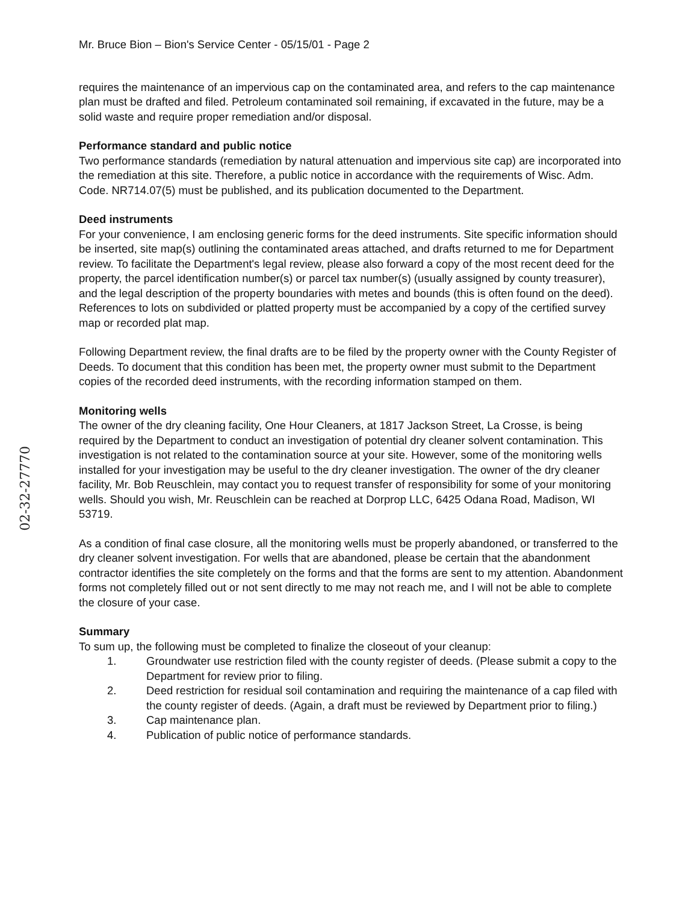Mr. Bruce Bion – Bion's Service Center - 05/15/01 - Page 2
requires the maintenance of an impervious cap on the contaminated area, and refers to the cap maintenance plan must be drafted and filed. Petroleum contaminated soil remaining, if excavated in the future, may be a solid waste and require proper remediation and/or disposal.
Performance standard and public notice
Two performance standards (remediation by natural attenuation and impervious site cap) are incorporated into the remediation at this site. Therefore, a public notice in accordance with the requirements of Wisc. Adm. Code. NR714.07(5) must be published, and its publication documented to the Department.
Deed instruments
For your convenience, I am enclosing generic forms for the deed instruments. Site specific information should be inserted, site map(s) outlining the contaminated areas attached, and drafts returned to me for Department review. To facilitate the Department's legal review, please also forward a copy of the most recent deed for the property, the parcel identification number(s) or parcel tax number(s) (usually assigned by county treasurer), and the legal description of the property boundaries with metes and bounds (this is often found on the deed). References to lots on subdivided or platted property must be accompanied by a copy of the certified survey map or recorded plat map.
Following Department review, the final drafts are to be filed by the property owner with the County Register of Deeds. To document that this condition has been met, the property owner must submit to the Department copies of the recorded deed instruments, with the recording information stamped on them.
Monitoring wells
The owner of the dry cleaning facility, One Hour Cleaners, at 1817 Jackson Street, La Crosse, is being required by the Department to conduct an investigation of potential dry cleaner solvent contamination. This investigation is not related to the contamination source at your site. However, some of the monitoring wells installed for your investigation may be useful to the dry cleaner investigation. The owner of the dry cleaner facility, Mr. Bob Reuschlein, may contact you to request transfer of responsibility for some of your monitoring wells. Should you wish, Mr. Reuschlein can be reached at Dorprop LLC, 6425 Odana Road, Madison, WI 53719.
As a condition of final case closure, all the monitoring wells must be properly abandoned, or transferred to the dry cleaner solvent investigation. For wells that are abandoned, please be certain that the abandonment contractor identifies the site completely on the forms and that the forms are sent to my attention. Abandonment forms not completely filled out or not sent directly to me may not reach me, and I will not be able to complete the closure of your case.
Summary
To sum up, the following must be completed to finalize the closeout of your cleanup:
1. Groundwater use restriction filed with the county register of deeds. (Please submit a copy to the Department for review prior to filing.
2. Deed restriction for residual soil contamination and requiring the maintenance of a cap filed with the county register of deeds. (Again, a draft must be reviewed by Department prior to filing.)
3. Cap maintenance plan.
4. Publication of public notice of performance standards.
02-32-27770